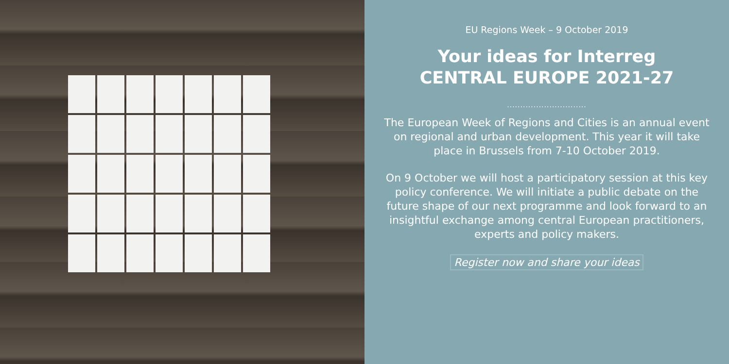EU Regions Week – 9 October 2019
Your ideas for Interreg
CENTRAL EUROPE 2021-27
..............................
The European Week of Regions and Cities is an annual event on regional and urban development. This year it will take place in Brussels from 7-10 October 2019.
On 9 October we will host a participatory session at this key policy conference. We will initiate a public debate on the future shape of our next programme and look forward to an insightful exchange among central European practitioners, experts and policy makers.
Register now and share your ideas